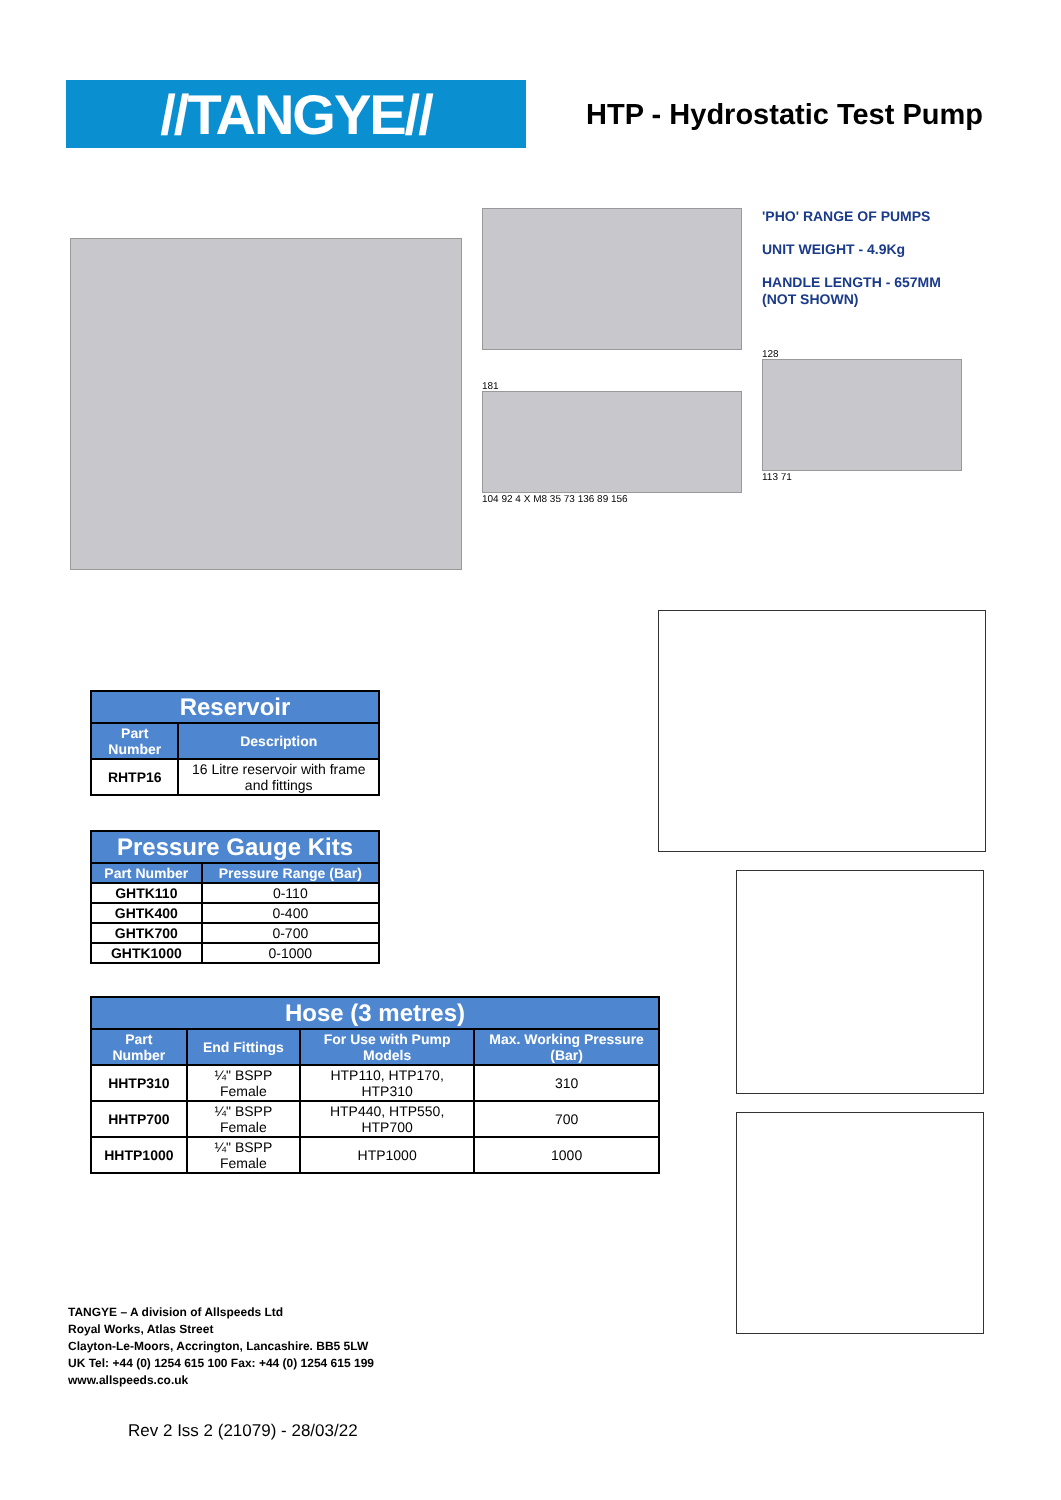//TANGYE//
HTP - Hydrostatic Test Pump
181
104 92 4 X M8 35 73 136 89 156
'PHO' RANGE OF PUMPS
UNIT WEIGHT - 4.9Kg
HANDLE LENGTH - 657MM
(NOT SHOWN)
128
113 71
| Reservoir | |
| --- | --- |
| Part Number | Description |
| RHTP16 | 16 Litre reservoir with frame and fittings |
| Pressure Gauge Kits | |
| --- | --- |
| Part Number | Pressure Range (Bar) |
| GHTK110 | 0-110 |
| GHTK400 | 0-400 |
| GHTK700 | 0-700 |
| GHTK1000 | 0-1000 |
| Hose (3 metres) | | | |
| --- | --- | --- | --- |
| Part Number | End Fittings | For Use with Pump Models | Max. Working Pressure (Bar) |
| HHTP310 | ¼" BSPP Female | HTP110, HTP170, HTP310 | 310 |
| HHTP700 | ¼" BSPP Female | HTP440, HTP550, HTP700 | 700 |
| HHTP1000 | ¼" BSPP Female | HTP1000 | 1000 |
TANGYE – A division of Allspeeds Ltd
Royal Works, Atlas Street
Clayton-Le-Moors, Accrington, Lancashire. BB5 5LW
UK Tel: +44 (0) 1254 615 100 Fax: +44 (0) 1254 615 199
www.allspeeds.co.uk
Rev 2 Iss 2 (21079) - 28/03/22